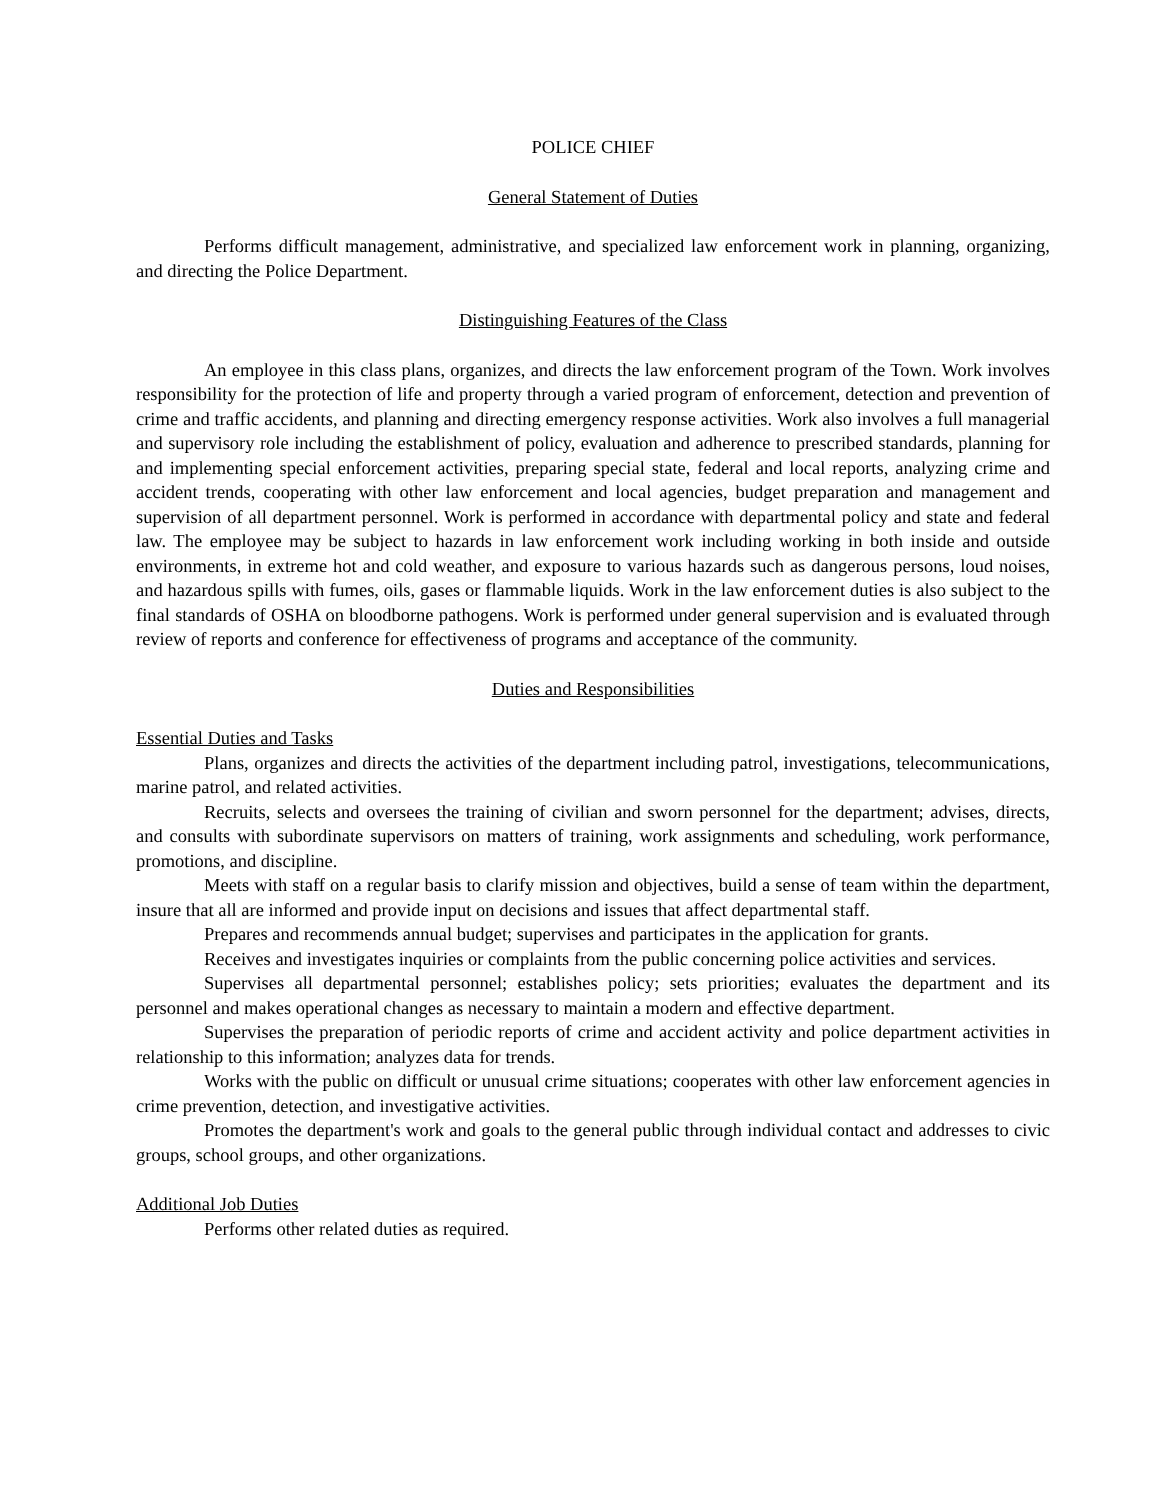POLICE CHIEF
General Statement of Duties
Performs difficult management, administrative, and specialized law enforcement work in planning, organizing, and directing the Police Department.
Distinguishing Features of the Class
An employee in this class plans, organizes, and directs the law enforcement program of the Town. Work involves responsibility for the protection of life and property through a varied program of enforcement, detection and prevention of crime and traffic accidents, and planning and directing emergency response activities. Work also involves a full managerial and supervisory role including the establishment of policy, evaluation and adherence to prescribed standards, planning for and implementing special enforcement activities, preparing special state, federal and local reports, analyzing crime and accident trends, cooperating with other law enforcement and local agencies, budget preparation and management and supervision of all department personnel. Work is performed in accordance with departmental policy and state and federal law. The employee may be subject to hazards in law enforcement work including working in both inside and outside environments, in extreme hot and cold weather, and exposure to various hazards such as dangerous persons, loud noises, and hazardous spills with fumes, oils, gases or flammable liquids. Work in the law enforcement duties is also subject to the final standards of OSHA on bloodborne pathogens. Work is performed under general supervision and is evaluated through review of reports and conference for effectiveness of programs and acceptance of the community.
Duties and Responsibilities
Essential Duties and Tasks
Plans, organizes and directs the activities of the department including patrol, investigations, telecommunications, marine patrol, and related activities.
Recruits, selects and oversees the training of civilian and sworn personnel for the department; advises, directs, and consults with subordinate supervisors on matters of training, work assignments and scheduling, work performance, promotions, and discipline.
Meets with staff on a regular basis to clarify mission and objectives, build a sense of team within the department, insure that all are informed and provide input on decisions and issues that affect departmental staff.
Prepares and recommends annual budget; supervises and participates in the application for grants.
Receives and investigates inquiries or complaints from the public concerning police activities and services.
Supervises all departmental personnel; establishes policy; sets priorities; evaluates the department and its personnel and makes operational changes as necessary to maintain a modern and effective department.
Supervises the preparation of periodic reports of crime and accident activity and police department activities in relationship to this information; analyzes data for trends.
Works with the public on difficult or unusual crime situations; cooperates with other law enforcement agencies in crime prevention, detection, and investigative activities.
Promotes the department's work and goals to the general public through individual contact and addresses to civic groups, school groups, and other organizations.
Additional Job Duties
Performs other related duties as required.